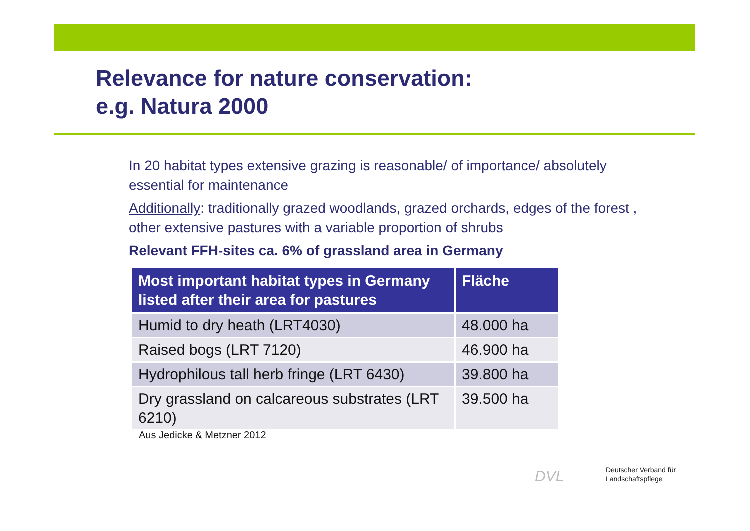Relevance for nature conservation:
e.g. Natura 2000
In 20 habitat types extensive grazing is reasonable/ of importance/ absolutely essential for maintenance
Additionally: traditionally grazed woodlands, grazed orchards, edges of the forest , other extensive pastures with a variable proportion of shrubs
Relevant FFH-sites ca. 6% of grassland area in Germany
| Most important habitat types in Germany listed after their area for pastures | Fläche |
| --- | --- |
| Humid to dry heath (LRT4030) | 48.000 ha |
| Raised bogs (LRT 7120) | 46.900 ha |
| Hydrophilous tall herb fringe (LRT 6430) | 39.800 ha |
| Dry grassland on calcareous substrates (LRT 6210) | 39.500 ha |
Aus Jedicke & Metzner 2012
DVL
Deutscher Verband für
Landschaftspflege